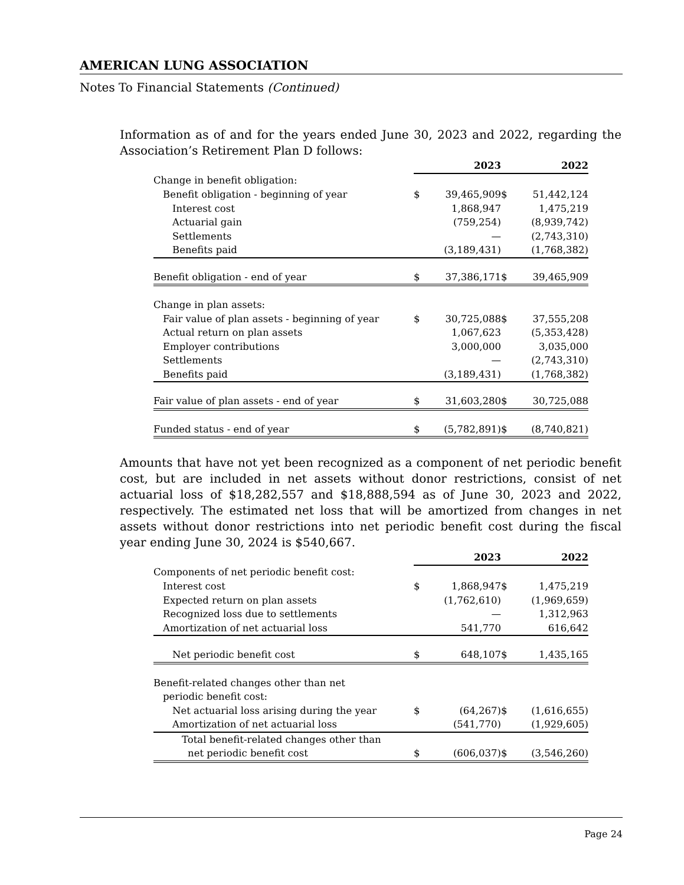AMERICAN LUNG ASSOCIATION
Notes To Financial Statements (Continued)
Information as of and for the years ended June 30, 2023 and 2022, regarding the Association’s Retirement Plan D follows:
| | 2023 | | 2022 | |
| Change in benefit obligation: | | | | |
| Benefit obligation - beginning of year | $ | 39,465,909 | $ | 51,442,124 |
| Interest cost | | 1,868,947 | | 1,475,219 |
| Actuarial gain | | (759,254) | | (8,939,742) |
| Settlements | | — | | (2,743,310) |
| Benefits paid | | (3,189,431) | | (1,768,382) |
| Benefit obligation - end of year | $ | 37,386,171 | $ | 39,465,909 |
| Change in plan assets: | | | | |
| Fair value of plan assets - beginning of year | $ | 30,725,088 | $ | 37,555,208 |
| Actual return on plan assets | | 1,067,623 | | (5,353,428) |
| Employer contributions | | 3,000,000 | | 3,035,000 |
| Settlements | | — | | (2,743,310) |
| Benefits paid | | (3,189,431) | | (1,768,382) |
| Fair value of plan assets - end of year | $ | 31,603,280 | $ | 30,725,088 |
| Funded status - end of year | $ | (5,782,891) | $ | (8,740,821) |
Amounts that have not yet been recognized as a component of net periodic benefit cost, but are included in net assets without donor restrictions, consist of net actuarial loss of $18,282,557 and $18,888,594 as of June 30, 2023 and 2022, respectively. The estimated net loss that will be amortized from changes in net assets without donor restrictions into net periodic benefit cost during the fiscal year ending June 30, 2024 is $540,667.
| | 2023 | | 2022 | |
| Components of net periodic benefit cost: | | | | |
| Interest cost | $ | 1,868,947 | $ | 1,475,219 |
| Expected return on plan assets | | (1,762,610) | | (1,969,659) |
| Recognized loss due to settlements | | — | | 1,312,963 |
| Amortization of net actuarial loss | | 541,770 | | 616,642 |
| Net periodic benefit cost | $ | 648,107 | $ | 1,435,165 |
| Benefit-related changes other than net | | | | |
| periodic benefit cost: | | | | |
| Net actuarial loss arising during the year | $ | (64,267) | $ | (1,616,655) |
| Amortization of net actuarial loss | | (541,770) | | (1,929,605) |
| Total benefit-related changes other than | | | | |
| net periodic benefit cost | $ | (606,037) | $ | (3,546,260) |
Page 24